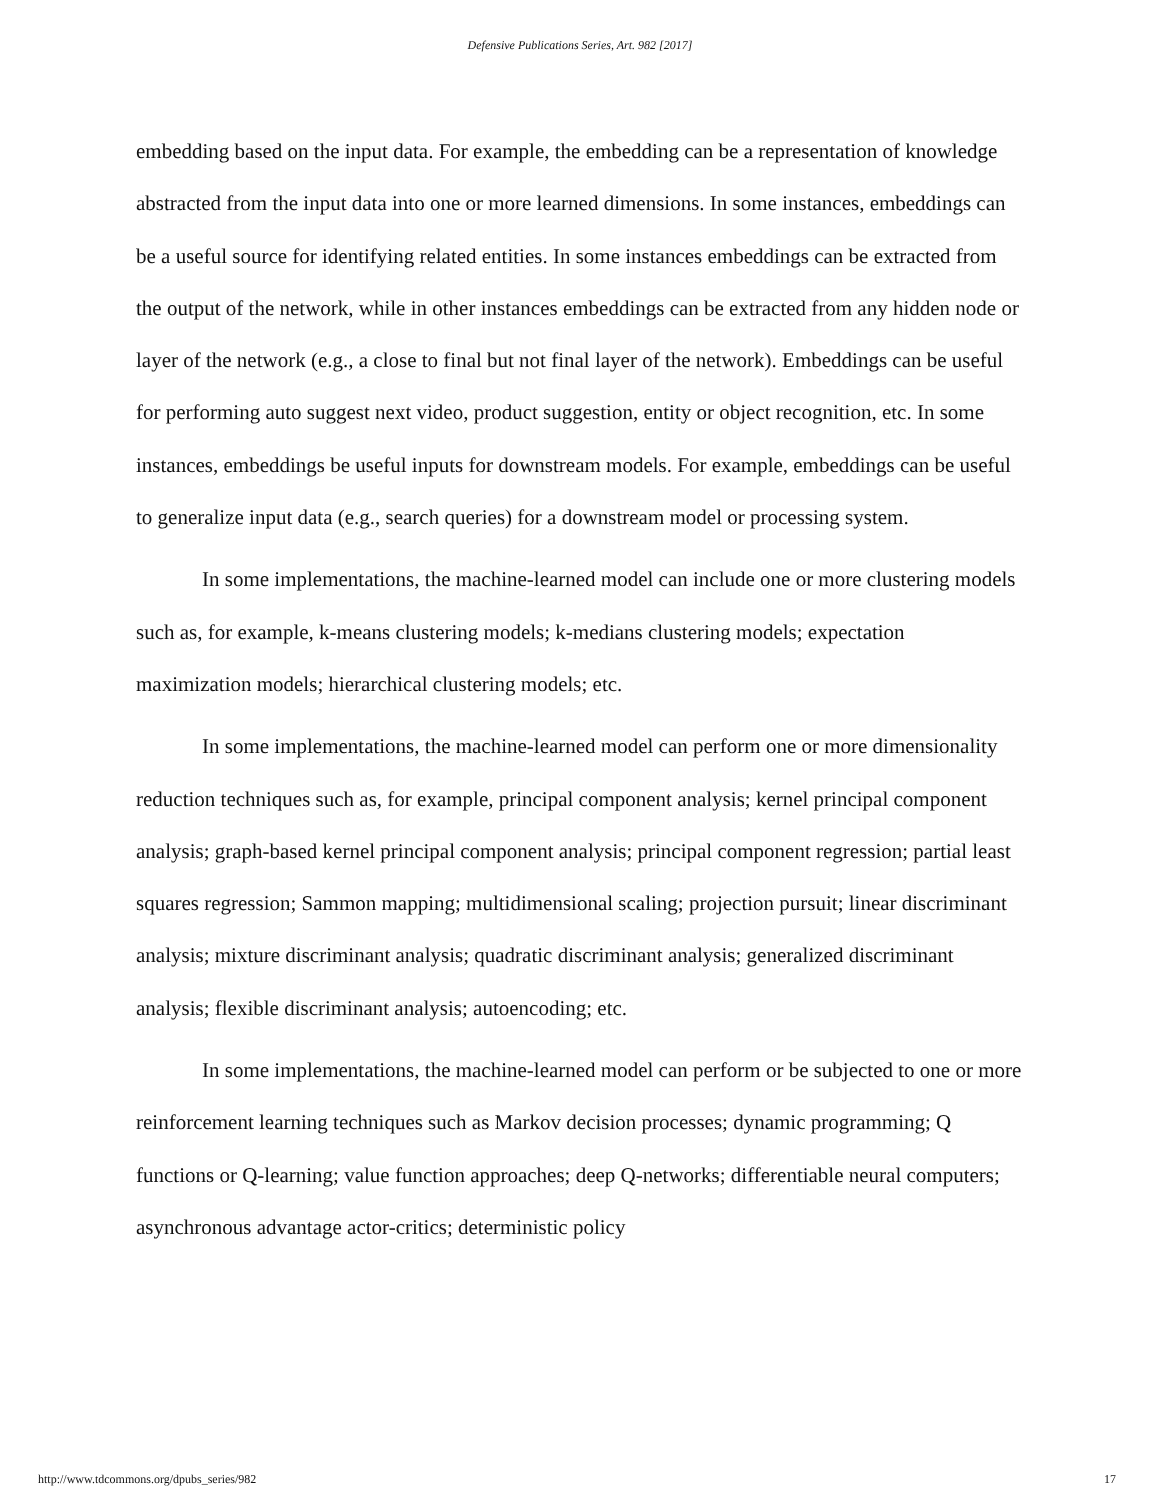Defensive Publications Series, Art. 982 [2017]
embedding based on the input data. For example, the embedding can be a representation of knowledge abstracted from the input data into one or more learned dimensions. In some instances, embeddings can be a useful source for identifying related entities. In some instances embeddings can be extracted from the output of the network, while in other instances embeddings can be extracted from any hidden node or layer of the network (e.g., a close to final but not final layer of the network). Embeddings can be useful for performing auto suggest next video, product suggestion, entity or object recognition, etc. In some instances, embeddings be useful inputs for downstream models. For example, embeddings can be useful to generalize input data (e.g., search queries) for a downstream model or processing system.
In some implementations, the machine-learned model can include one or more clustering models such as, for example, k-means clustering models; k-medians clustering models; expectation maximization models; hierarchical clustering models; etc.
In some implementations, the machine-learned model can perform one or more dimensionality reduction techniques such as, for example, principal component analysis; kernel principal component analysis; graph-based kernel principal component analysis; principal component regression; partial least squares regression; Sammon mapping; multidimensional scaling; projection pursuit; linear discriminant analysis; mixture discriminant analysis; quadratic discriminant analysis; generalized discriminant analysis; flexible discriminant analysis; autoencoding; etc.
In some implementations, the machine-learned model can perform or be subjected to one or more reinforcement learning techniques such as Markov decision processes; dynamic programming; Q functions or Q-learning; value function approaches; deep Q-networks; differentiable neural computers; asynchronous advantage actor-critics; deterministic policy
http://www.tdcommons.org/dpubs_series/982 17